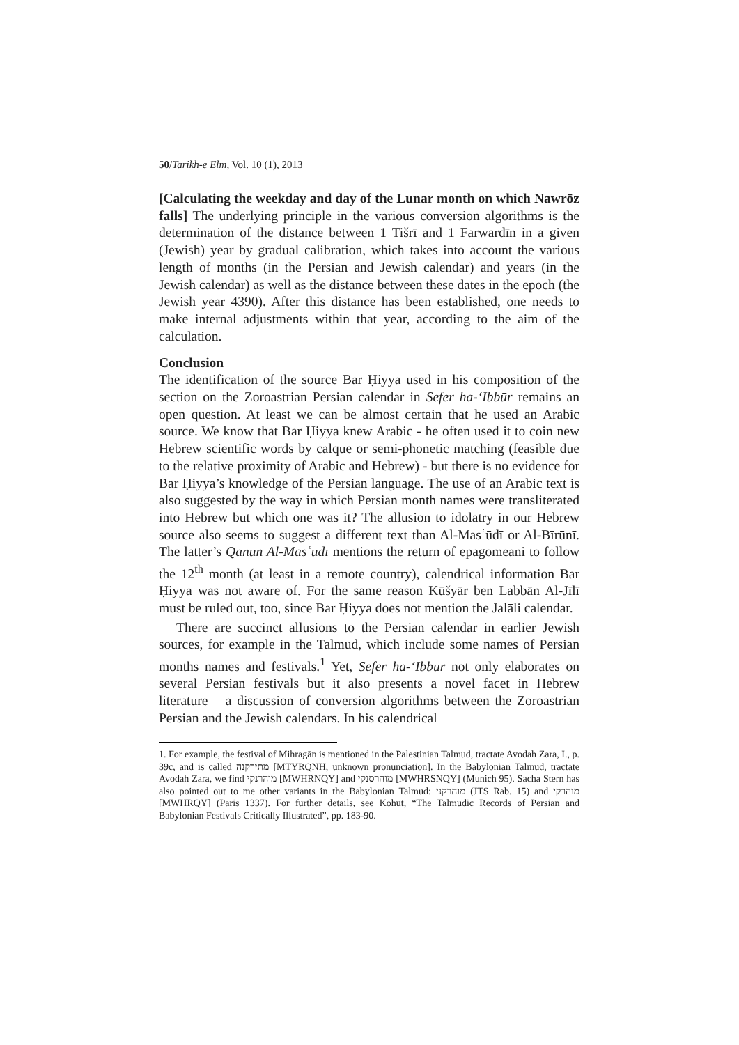50/Tarikh-e Elm, Vol. 10 (1), 2013
[Calculating the weekday and day of the Lunar month on which Nawrōz falls] The underlying principle in the various conversion algorithms is the determination of the distance between 1 Tišrī and 1 Farwardīn in a given (Jewish) year by gradual calibration, which takes into account the various length of months (in the Persian and Jewish calendar) and years (in the Jewish calendar) as well as the distance between these dates in the epoch (the Jewish year 4390). After this distance has been established, one needs to make internal adjustments within that year, according to the aim of the calculation.
Conclusion
The identification of the source Bar Ḥiyya used in his composition of the section on the Zoroastrian Persian calendar in Sefer ha-ʻIbbūr remains an open question. At least we can be almost certain that he used an Arabic source. We know that Bar Ḥiyya knew Arabic - he often used it to coin new Hebrew scientific words by calque or semi-phonetic matching (feasible due to the relative proximity of Arabic and Hebrew) - but there is no evidence for Bar Ḥiyya’s knowledge of the Persian language. The use of an Arabic text is also suggested by the way in which Persian month names were transliterated into Hebrew but which one was it? The allusion to idolatry in our Hebrew source also seems to suggest a different text than Al-Masʿūdī or Al-Bīrūnī. The latter’s Qānūn Al-Masʿūdī mentions the return of epagomeani to follow the 12<sup>th</sup> month (at least in a remote country), calendrical information Bar Ḥiyya was not aware of. For the same reason Kūšyār ben Labbān Al-Jīlī must be ruled out, too, since Bar Ḥiyya does not mention the Jalāli calendar.
There are succinct allusions to the Persian calendar in earlier Jewish sources, for example in the Talmud, which include some names of Persian months names and festivals.<sup>1</sup> Yet, Sefer ha-ʻIbbūr not only elaborates on several Persian festivals but it also presents a novel facet in Hebrew literature – a discussion of conversion algorithms between the Zoroastrian Persian and the Jewish calendars. In his calendrical
1. For example, the festival of Mihragān is mentioned in the Palestinian Talmud, tractate Avodah Zara, I., p. 39c, and is called מתירקנה [MTYRQNH, unknown pronunciation]. In the Babylonian Talmud, tractate Avodah Zara, we find מוהרנקי [MWHRNQY] and מוהרסנקי [MWHRSNQY] (Munich 95). Sacha Stern has also pointed out to me other variants in the Babylonian Talmud: מוהרקני (JTS Rab. 15) and מוהרקי [MWHRQY] (Paris 1337). For further details, see Kohut, “The Talmudic Records of Persian and Babylonian Festivals Critically Illustrated”, pp. 183-90.